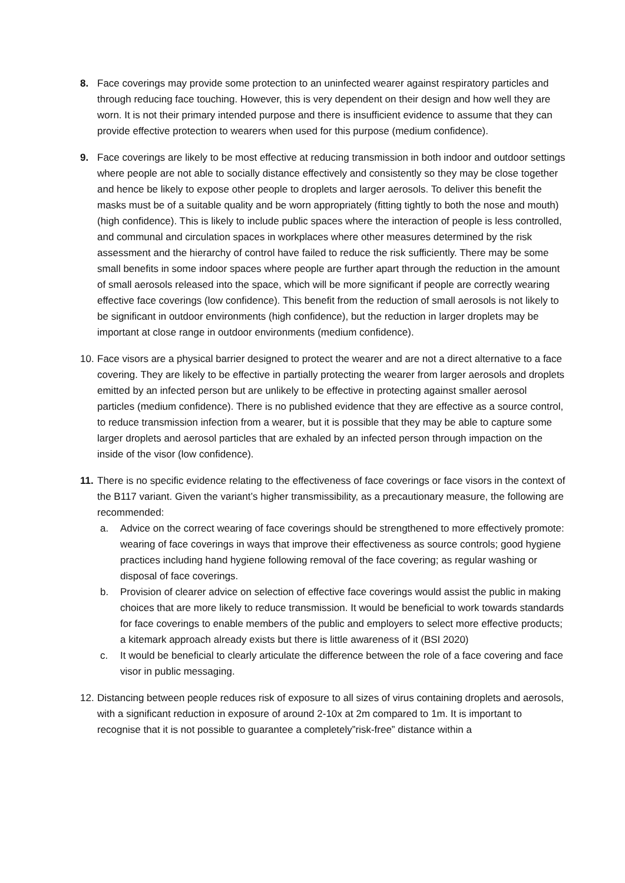8. Face coverings may provide some protection to an uninfected wearer against respiratory particles and through reducing face touching. However, this is very dependent on their design and how well they are worn. It is not their primary intended purpose and there is insufficient evidence to assume that they can provide effective protection to wearers when used for this purpose (medium confidence).
9. Face coverings are likely to be most effective at reducing transmission in both indoor and outdoor settings where people are not able to socially distance effectively and consistently so they may be close together and hence be likely to expose other people to droplets and larger aerosols. To deliver this benefit the masks must be of a suitable quality and be worn appropriately (fitting tightly to both the nose and mouth) (high confidence). This is likely to include public spaces where the interaction of people is less controlled, and communal and circulation spaces in workplaces where other measures determined by the risk assessment and the hierarchy of control have failed to reduce the risk sufficiently. There may be some small benefits in some indoor spaces where people are further apart through the reduction in the amount of small aerosols released into the space, which will be more significant if people are correctly wearing effective face coverings (low confidence). This benefit from the reduction of small aerosols is not likely to be significant in outdoor environments (high confidence), but the reduction in larger droplets may be important at close range in outdoor environments (medium confidence).
10.
Face visors are a physical barrier designed to protect the wearer and are not a direct alternative to a face covering. They are likely to be effective in partially protecting the wearer from larger aerosols and droplets emitted by an infected person but are unlikely to be effective in protecting against smaller aerosol particles (medium confidence). There is no published evidence that they are effective as a source control, to reduce transmission infection from a wearer, but it is possible that they may be able to capture some larger droplets and aerosol particles that are exhaled by an infected person through impaction on the inside of the visor (low confidence).
11.
There is no specific evidence relating to the effectiveness of face coverings or face visors in the context of the B117 variant. Given the variant’s higher transmissibility, as a precautionary measure, the following are recommended:
a. Advice on the correct wearing of face coverings should be strengthened to more effectively promote: wearing of face coverings in ways that improve their effectiveness as source controls; good hygiene practices including hand hygiene following removal of the face covering; as regular washing or disposal of face coverings.
b. Provision of clearer advice on selection of effective face coverings would assist the public in making choices that are more likely to reduce transmission. It would be beneficial to work towards standards for face coverings to enable members of the public and employers to select more effective products; a kitemark approach already exists but there is little awareness of it (BSI 2020)
c. It would be beneficial to clearly articulate the difference between the role of a face covering and face visor in public messaging.
12.
Distancing between people reduces risk of exposure to all sizes of virus containing droplets and aerosols, with a significant reduction in exposure of around 2-10x at 2m compared to 1m. It is important to recognise that it is not possible to guarantee a completely”risk-free” distance within a